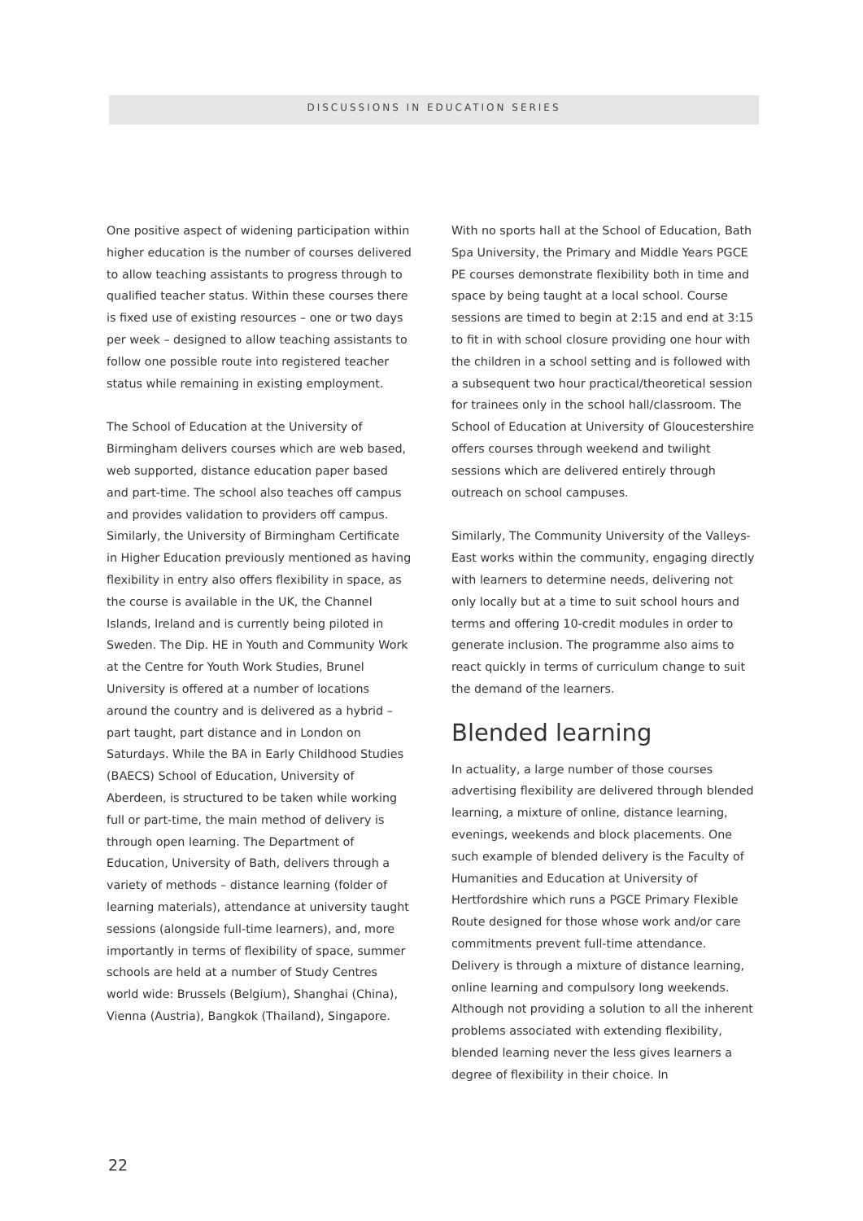DISCUSSIONS IN EDUCATION SERIES
One positive aspect of widening participation within higher education is the number of courses delivered to allow teaching assistants to progress through to qualified teacher status. Within these courses there is fixed use of existing resources – one or two days per week – designed to allow teaching assistants to follow one possible route into registered teacher status while remaining in existing employment.
The School of Education at the University of Birmingham delivers courses which are web based, web supported, distance education paper based and part-time. The school also teaches off campus and provides validation to providers off campus. Similarly, the University of Birmingham Certificate in Higher Education previously mentioned as having flexibility in entry also offers flexibility in space, as the course is available in the UK, the Channel Islands, Ireland and is currently being piloted in Sweden. The Dip. HE in Youth and Community Work at the Centre for Youth Work Studies, Brunel University is offered at a number of locations around the country and is delivered as a hybrid – part taught, part distance and in London on Saturdays. While the BA in Early Childhood Studies (BAECS) School of Education, University of Aberdeen, is structured to be taken while working full or part-time, the main method of delivery is through open learning. The Department of Education, University of Bath, delivers through a variety of methods – distance learning (folder of learning materials), attendance at university taught sessions (alongside full-time learners), and, more importantly in terms of flexibility of space, summer schools are held at a number of Study Centres world wide: Brussels (Belgium), Shanghai (China), Vienna (Austria), Bangkok (Thailand), Singapore.
With no sports hall at the School of Education, Bath Spa University, the Primary and Middle Years PGCE PE courses demonstrate flexibility both in time and space by being taught at a local school. Course sessions are timed to begin at 2:15 and end at 3:15 to fit in with school closure providing one hour with the children in a school setting and is followed with a subsequent two hour practical/theoretical session for trainees only in the school hall/classroom. The School of Education at University of Gloucestershire offers courses through weekend and twilight sessions which are delivered entirely through outreach on school campuses.
Similarly, The Community University of the Valleys-East works within the community, engaging directly with learners to determine needs, delivering not only locally but at a time to suit school hours and terms and offering 10-credit modules in order to generate inclusion. The programme also aims to react quickly in terms of curriculum change to suit the demand of the learners.
Blended learning
In actuality, a large number of those courses advertising flexibility are delivered through blended learning, a mixture of online, distance learning, evenings, weekends and block placements. One such example of blended delivery is the Faculty of Humanities and Education at University of Hertfordshire which runs a PGCE Primary Flexible Route designed for those whose work and/or care commitments prevent full-time attendance. Delivery is through a mixture of distance learning, online learning and compulsory long weekends. Although not providing a solution to all the inherent problems associated with extending flexibility, blended learning never the less gives learners a degree of flexibility in their choice. In
22